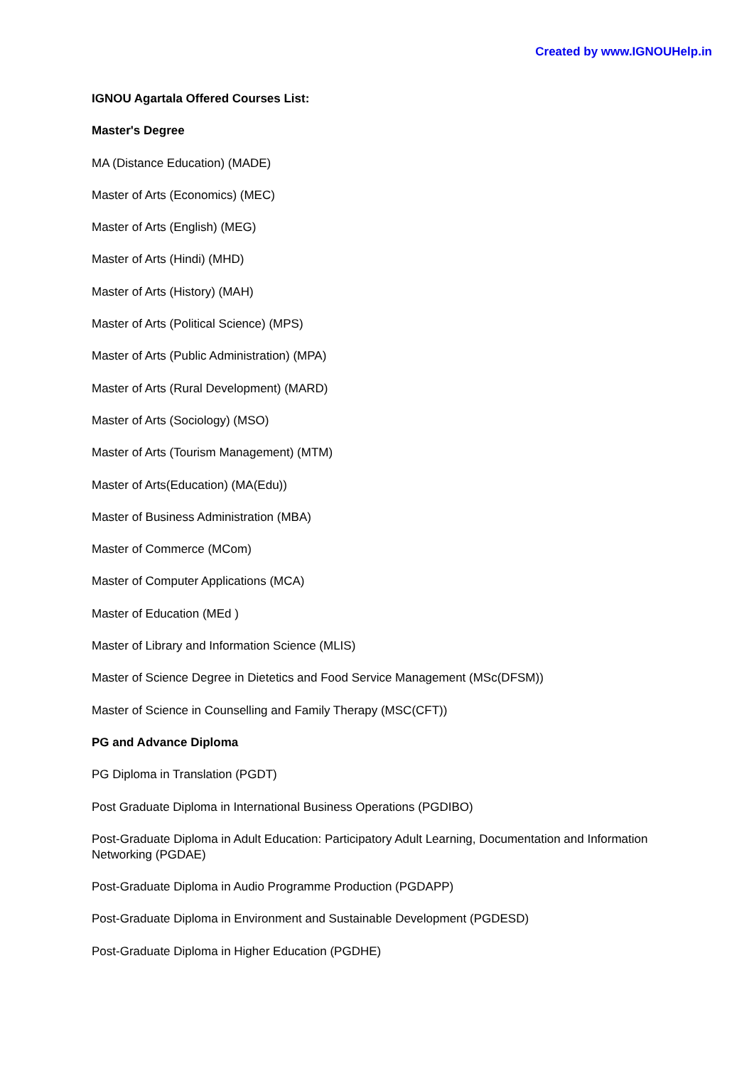Created by www.IGNOUHelp.in
IGNOU Agartala Offered Courses List:
Master's Degree
MA (Distance Education) (MADE)
Master of Arts (Economics) (MEC)
Master of Arts (English) (MEG)
Master of Arts (Hindi) (MHD)
Master of Arts (History) (MAH)
Master of Arts (Political Science) (MPS)
Master of Arts (Public Administration) (MPA)
Master of Arts (Rural Development) (MARD)
Master of Arts (Sociology) (MSO)
Master of Arts (Tourism Management) (MTM)
Master of Arts(Education) (MA(Edu))
Master of Business Administration (MBA)
Master of Commerce (MCom)
Master of Computer Applications (MCA)
Master of Education (MEd )
Master of Library and Information Science (MLIS)
Master of Science Degree in Dietetics and Food Service Management (MSc(DFSM))
Master of Science in Counselling and Family Therapy (MSC(CFT))
PG and Advance Diploma
PG Diploma in Translation (PGDT)
Post Graduate Diploma in International Business Operations (PGDIBO)
Post-Graduate Diploma in Adult Education: Participatory Adult Learning, Documentation and Information Networking (PGDAE)
Post-Graduate Diploma in Audio Programme Production (PGDAPP)
Post-Graduate Diploma in Environment and Sustainable Development (PGDESD)
Post-Graduate Diploma in Higher Education (PGDHE)